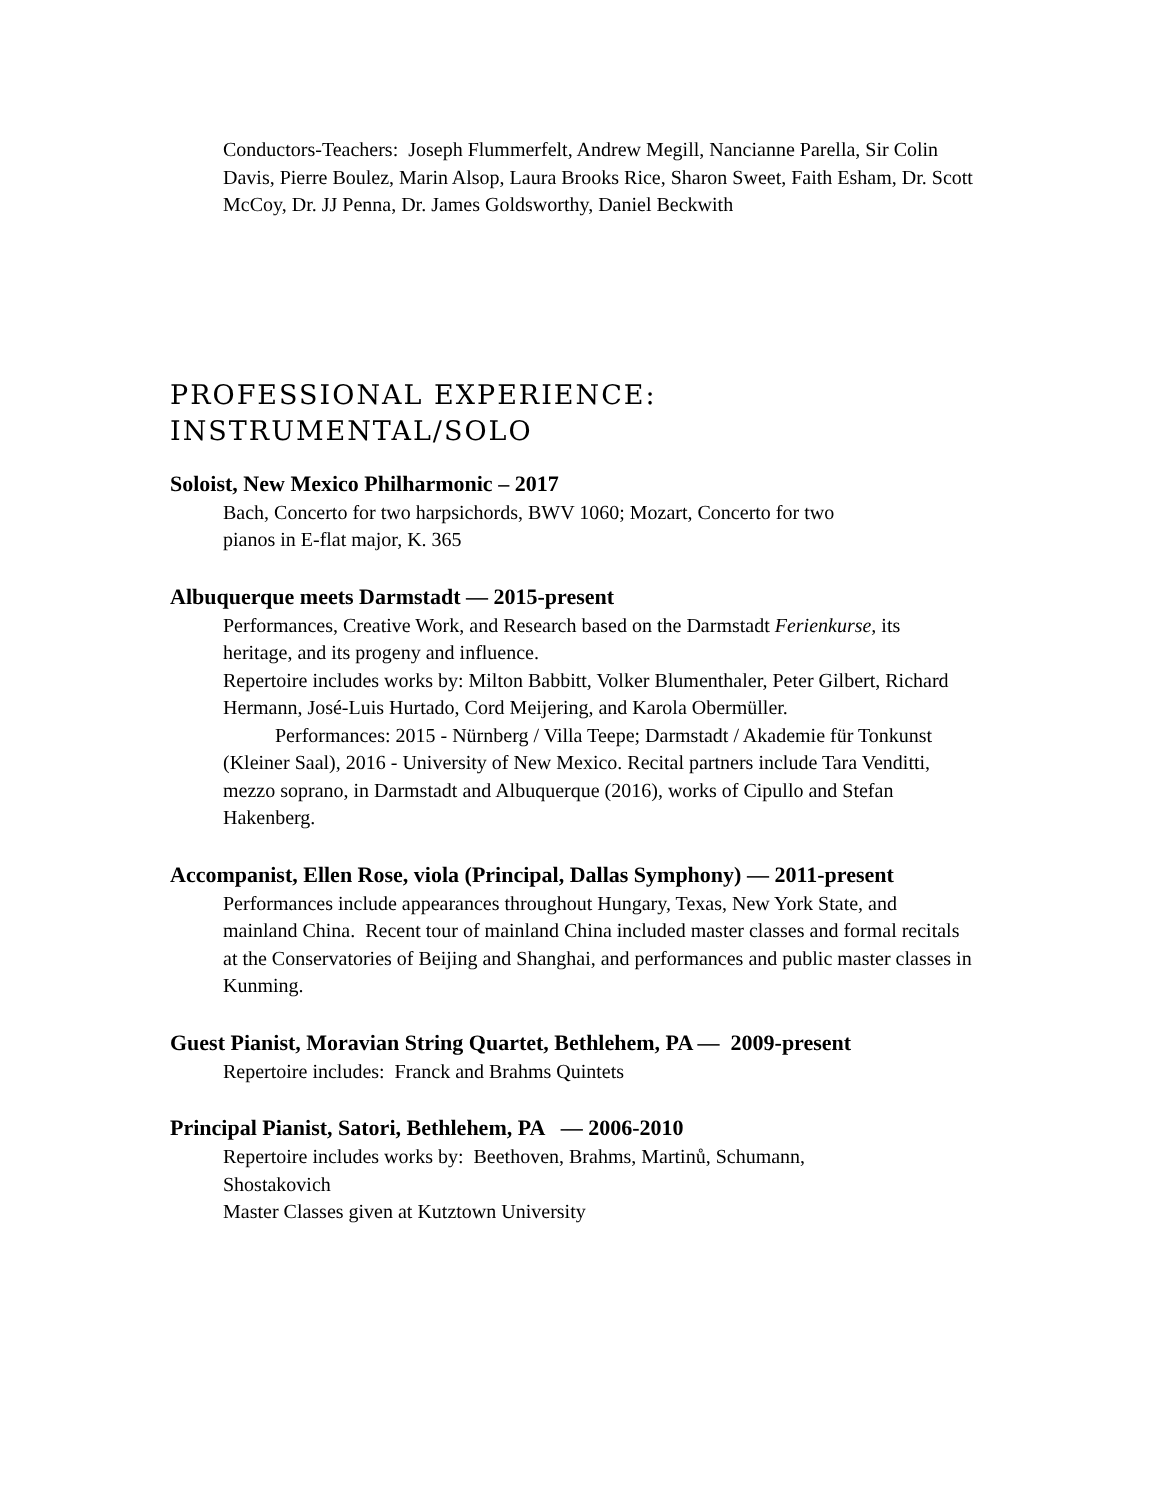Conductors-Teachers: Joseph Flummerfelt, Andrew Megill, Nancianne Parella, Sir Colin Davis, Pierre Boulez, Marin Alsop, Laura Brooks Rice, Sharon Sweet, Faith Esham, Dr. Scott McCoy, Dr. JJ Penna, Dr. James Goldsworthy, Daniel Beckwith
PROFESSIONAL EXPERIENCE:
INSTRUMENTAL/SOLO
Soloist, New Mexico Philharmonic – 2017
Bach, Concerto for two harpsichords, BWV 1060; Mozart, Concerto for two pianos in E-flat major, K. 365
Albuquerque meets Darmstadt — 2015-present
Performances, Creative Work, and Research based on the Darmstadt Ferienkurse, its heritage, and its progeny and influence.
Repertoire includes works by: Milton Babbitt, Volker Blumenthaler, Peter Gilbert, Richard Hermann, José-Luis Hurtado, Cord Meijering, and Karola Obermüller.
Performances: 2015 - Nürnberg / Villa Teepe; Darmstadt / Akademie für Tonkunst (Kleiner Saal), 2016 - University of New Mexico. Recital partners include Tara Venditti, mezzo soprano, in Darmstadt and Albuquerque (2016), works of Cipullo and Stefan Hakenberg.
Accompanist, Ellen Rose, viola (Principal, Dallas Symphony) — 2011-present
Performances include appearances throughout Hungary, Texas, New York State, and mainland China. Recent tour of mainland China included master classes and formal recitals at the Conservatories of Beijing and Shanghai, and performances and public master classes in Kunming.
Guest Pianist, Moravian String Quartet, Bethlehem, PA — 2009-present
Repertoire includes: Franck and Brahms Quintets
Principal Pianist, Satori, Bethlehem, PA — 2006-2010
Repertoire includes works by: Beethoven, Brahms, Martinů, Schumann, Shostakovich
Master Classes given at Kutztown University